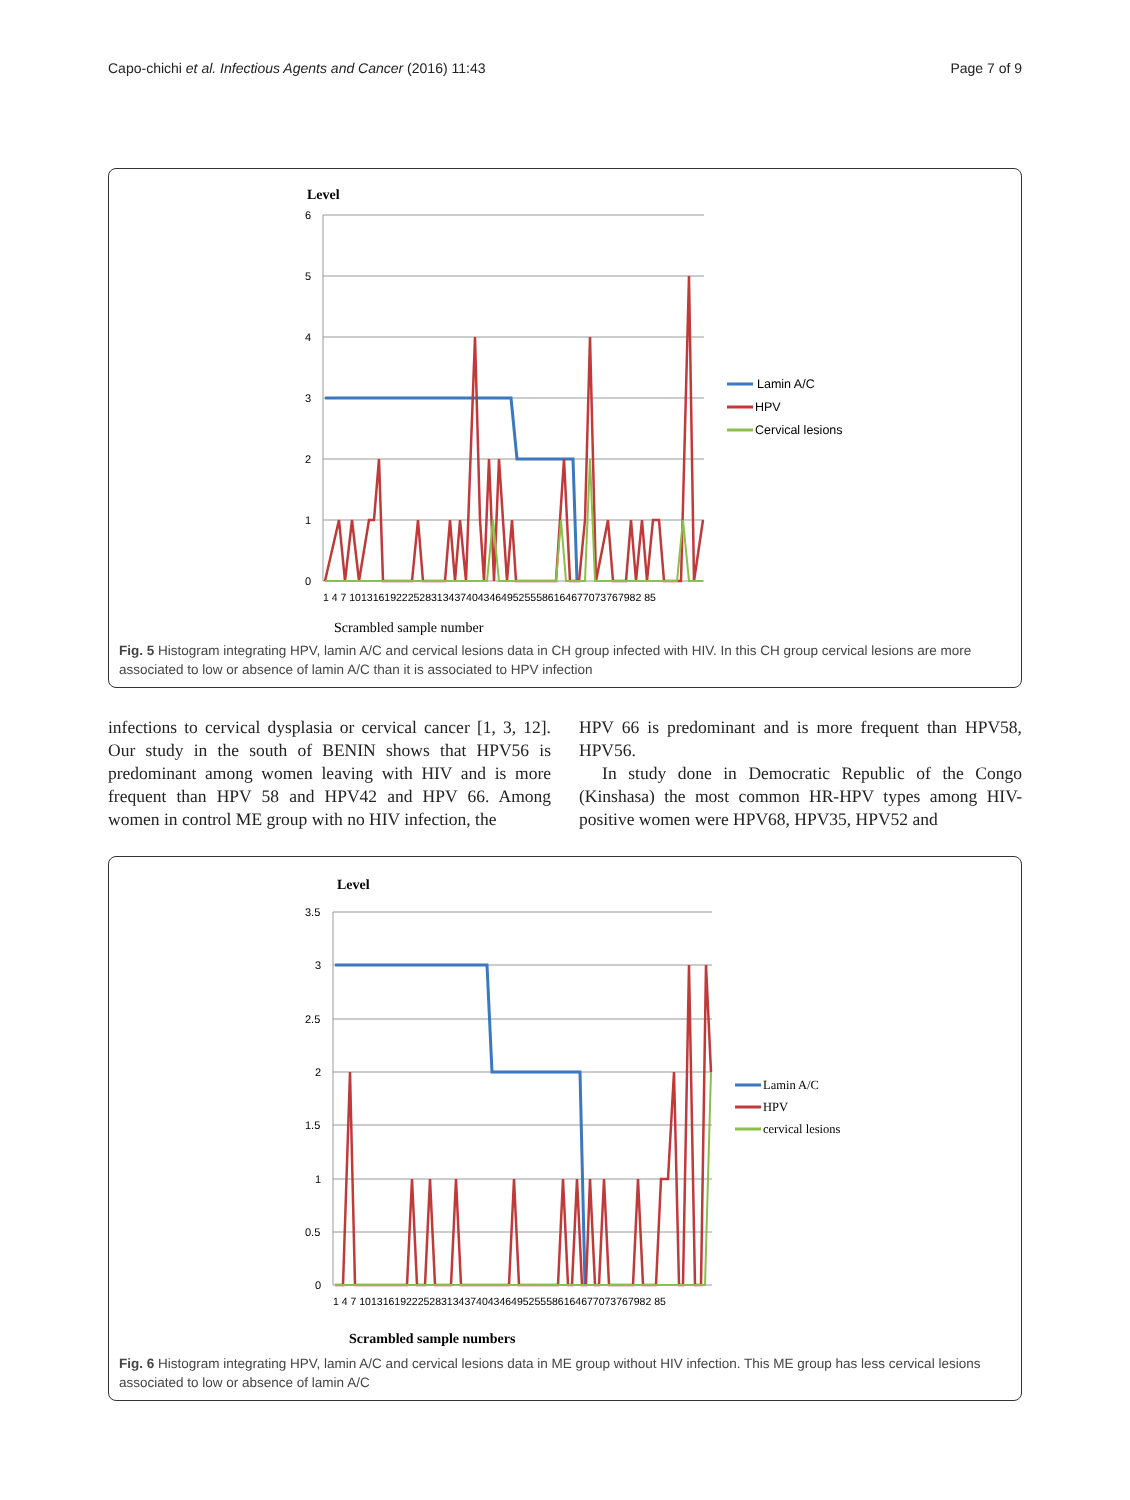Capo-chichi et al. Infectious Agents and Cancer (2016) 11:43 Page 7 of 9
Level
6
5
4
3
2
1
0
1 4 7 10131619222528313437404346495255586164677073767982 85
Scrambled sample number
Lamin A/C
HPV
Cervical lesions
Fig. 5 Histogram integrating HPV, lamin A/C and cervical lesions data in CH group infected with HIV. In this CH group cervical lesions are more associated to low or absence of lamin A/C than it is associated to HPV infection
infections to cervical dysplasia or cervical cancer [1, 3, 12]. Our study in the south of BENIN shows that HPV56 is predominant among women leaving with HIV and is more frequent than HPV 58 and HPV42 and HPV 66. Among women in control ME group with no HIV infection, the
HPV 66 is predominant and is more frequent than HPV58, HPV56.
In study done in Democratic Republic of the Congo (Kinshasa) the most common HR-HPV types among HIV-positive women were HPV68, HPV35, HPV52 and
Level
3.5
3
2.5
2
1.5
1
0.5
0
1 4 7 10131619222528313437404346495255586164677073767982 85
Scrambled sample numbers
Lamin A/C
HPV
cervical lesions
Fig. 6 Histogram integrating HPV, lamin A/C and cervical lesions data in ME group without HIV infection. This ME group has less cervical lesions associated to low or absence of lamin A/C